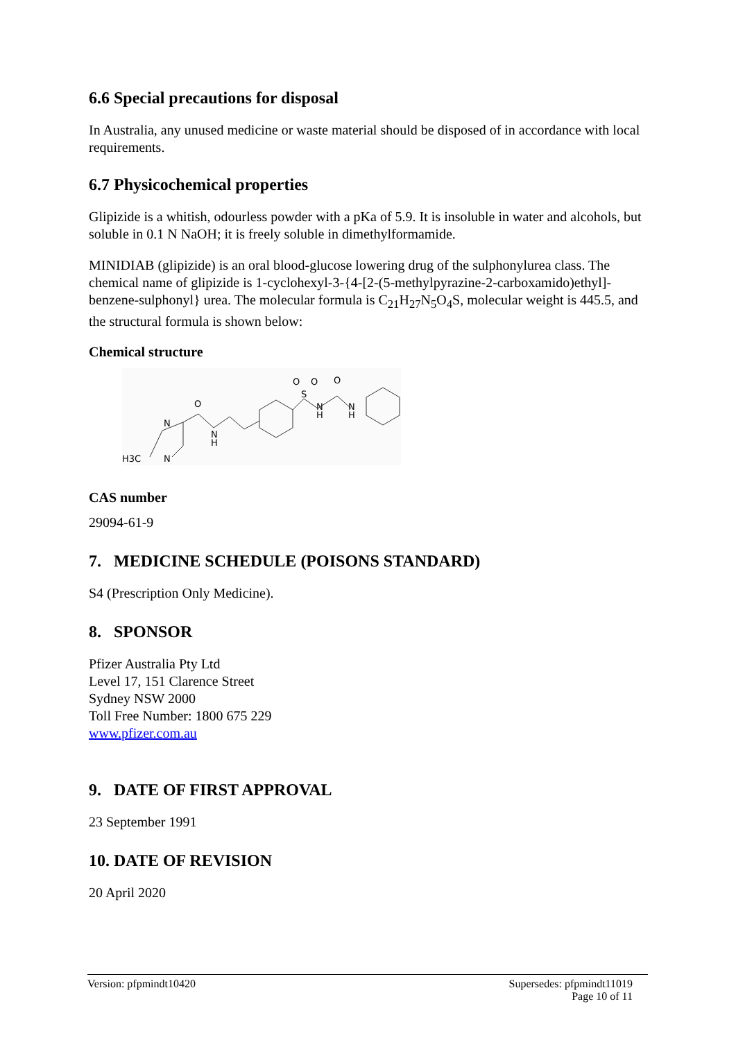6.6 Special precautions for disposal
In Australia, any unused medicine or waste material should be disposed of in accordance with local requirements.
6.7 Physicochemical properties
Glipizide is a whitish, odourless powder with a pKa of 5.9. It is insoluble in water and alcohols, but soluble in 0.1 N NaOH; it is freely soluble in dimethylformamide.
MINIDIAB (glipizide) is an oral blood-glucose lowering drug of the sulphonylurea class. The chemical name of glipizide is 1-cyclohexyl-3-{4-[2-(5-methylpyrazine-2-carboxamido)ethyl]-benzene-sulphonyl} urea. The molecular formula is C<sub>21</sub>H<sub>27</sub>N<sub>5</sub>O<sub>4</sub>S, molecular weight is 445.5, and the structural formula is shown below:
Chemical structure
H3C
N
N
O
N
H
S
O
O
N
H
O
N
H
CAS number
29094-61-9
7. MEDICINE SCHEDULE (POISONS STANDARD)
S4 (Prescription Only Medicine).
8. SPONSOR
Pfizer Australia Pty Ltd
Level 17, 151 Clarence Street
Sydney NSW 2000
Toll Free Number: 1800 675 229
www.pfizer.com.au
9. DATE OF FIRST APPROVAL
23 September 1991
10. DATE OF REVISION
20 April 2020
Version: pfpmindt10420 Supersedes: pfpmindt11019
Page 10 of 11